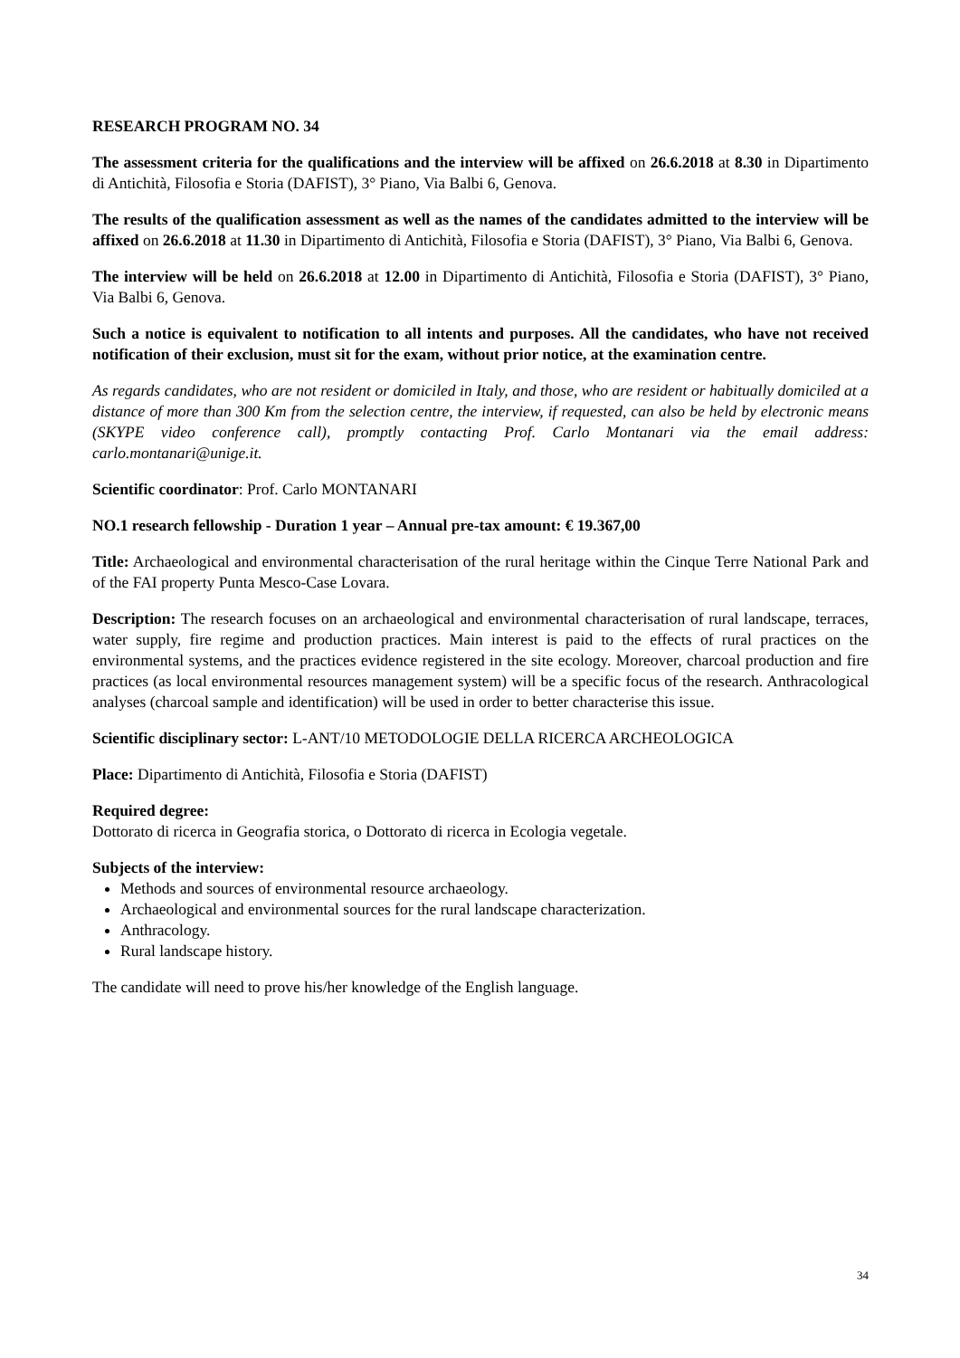RESEARCH PROGRAM NO. 34
The assessment criteria for the qualifications and the interview will be affixed on 26.6.2018 at 8.30 in Dipartimento di Antichità, Filosofia e Storia (DAFIST), 3° Piano, Via Balbi 6, Genova.
The results of the qualification assessment as well as the names of the candidates admitted to the interview will be affixed on 26.6.2018 at 11.30 in Dipartimento di Antichità, Filosofia e Storia (DAFIST), 3° Piano, Via Balbi 6, Genova.
The interview will be held on 26.6.2018 at 12.00 in Dipartimento di Antichità, Filosofia e Storia (DAFIST), 3° Piano, Via Balbi 6, Genova.
Such a notice is equivalent to notification to all intents and purposes. All the candidates, who have not received notification of their exclusion, must sit for the exam, without prior notice, at the examination centre.
As regards candidates, who are not resident or domiciled in Italy, and those, who are resident or habitually domiciled at a distance of more than 300 Km from the selection centre, the interview, if requested, can also be held by electronic means (SKYPE video conference call), promptly contacting Prof. Carlo Montanari via the email address: carlo.montanari@unige.it.
Scientific coordinator: Prof. Carlo MONTANARI
NO.1 research fellowship - Duration 1 year – Annual pre-tax amount: € 19.367,00
Title: Archaeological and environmental characterisation of the rural heritage within the Cinque Terre National Park and of the FAI property Punta Mesco-Case Lovara.
Description: The research focuses on an archaeological and environmental characterisation of rural landscape, terraces, water supply, fire regime and production practices. Main interest is paid to the effects of rural practices on the environmental systems, and the practices evidence registered in the site ecology. Moreover, charcoal production and fire practices (as local environmental resources management system) will be a specific focus of the research. Anthracological analyses (charcoal sample and identification) will be used in order to better characterise this issue.
Scientific disciplinary sector: L-ANT/10 METODOLOGIE DELLA RICERCA ARCHEOLOGICA
Place: Dipartimento di Antichità, Filosofia e Storia (DAFIST)
Required degree:
Dottorato di ricerca in Geografia storica, o Dottorato di ricerca in Ecologia vegetale.
Subjects of the interview:
Methods and sources of environmental resource archaeology.
Archaeological and environmental sources for the rural landscape characterization.
Anthracology.
Rural landscape history.
The candidate will need to prove his/her knowledge of the English language.
34